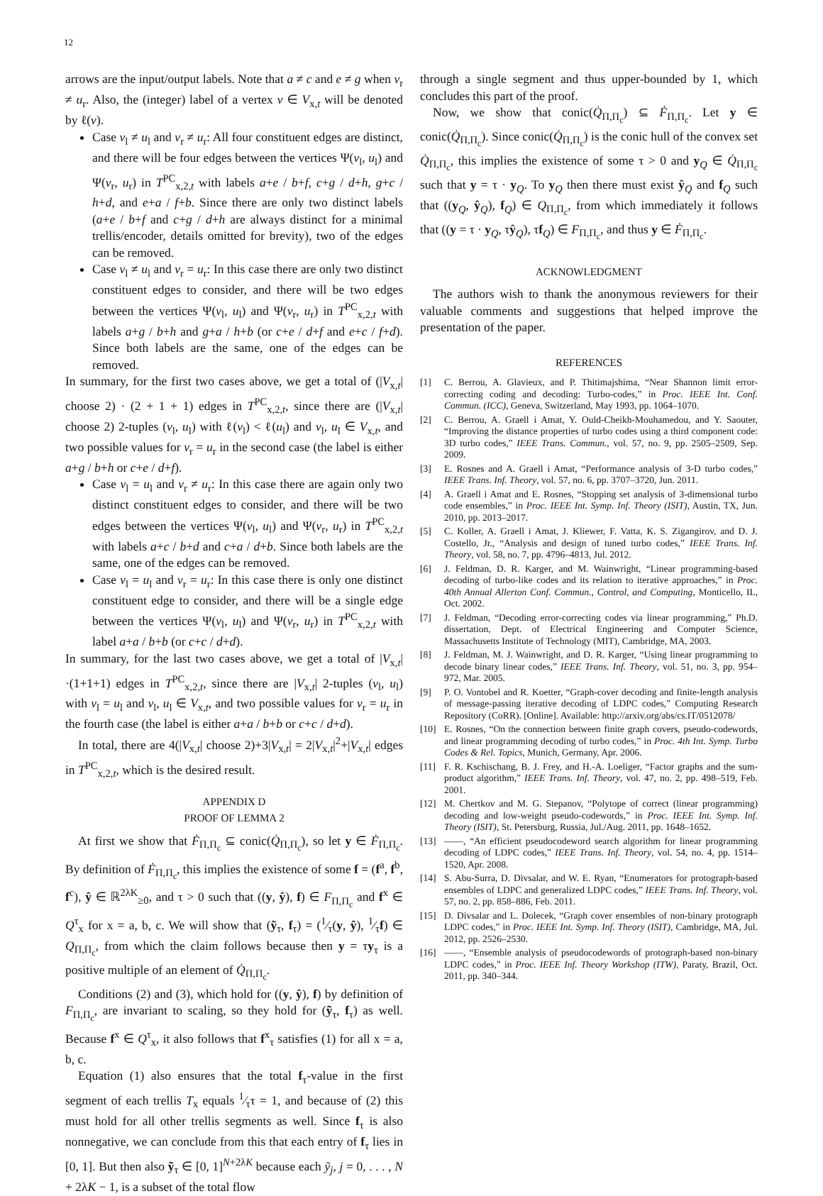12
arrows are the input/output labels. Note that a ≠ c and e ≠ g when v<sub>r</sub> ≠ u<sub>r</sub>. Also, the (integer) label of a vertex v ∈ V<sub>x,t</sub> will be denoted by ℓ(v).
Case v<sub>l</sub> ≠ u<sub>l</sub> and v<sub>r</sub> ≠ u<sub>r</sub>: All four constituent edges are distinct, and there will be four edges between the vertices Ψ(v<sub>l</sub>, u<sub>l</sub>) and Ψ(v<sub>r</sub>, u<sub>r</sub>) in T<sup>PC</sup><sub>x,2,t</sub> with labels a+e / b+f, c+g / d+h, g+c / h+d, and e+a / f+b. Since there are only two distinct labels (a+e / b+f and c+g / d+h are always distinct for a minimal trellis/encoder, details omitted for brevity), two of the edges can be removed.
Case v<sub>l</sub> ≠ u<sub>l</sub> and v<sub>r</sub> = u<sub>r</sub>: In this case there are only two distinct constituent edges to consider, and there will be two edges between the vertices Ψ(v<sub>l</sub>, u<sub>l</sub>) and Ψ(v<sub>r</sub>, u<sub>r</sub>) in T<sup>PC</sup><sub>x,2,t</sub> with labels a+g / b+h and g+a / h+b (or c+e / d+f and e+c / f+d). Since both labels are the same, one of the edges can be removed.
In summary, for the first two cases above, we get a total of (|V<sub>x,t</sub>| choose 2) · (2 + 1 + 1) edges in T<sup>PC</sup><sub>x,2,t</sub>, since there are (|V<sub>x,t</sub>| choose 2) 2-tuples (v<sub>l</sub>, u<sub>l</sub>) with ℓ(v<sub>l</sub>) < ℓ(u<sub>l</sub>) and v<sub>l</sub>, u<sub>l</sub> ∈ V<sub>x,t</sub>, and two possible values for v<sub>r</sub> = u<sub>r</sub> in the second case (the label is either a+g / b+h or c+e / d+f).
Case v<sub>l</sub> = u<sub>l</sub> and v<sub>r</sub> ≠ u<sub>r</sub>: In this case there are again only two distinct constituent edges to consider, and there will be two edges between the vertices Ψ(v<sub>l</sub>, u<sub>l</sub>) and Ψ(v<sub>r</sub>, u<sub>r</sub>) in T<sup>PC</sup><sub>x,2,t</sub> with labels a+c / b+d and c+a / d+b. Since both labels are the same, one of the edges can be removed.
Case v<sub>l</sub> = u<sub>l</sub> and v<sub>r</sub> = u<sub>r</sub>: In this case there is only one distinct constituent edge to consider, and there will be a single edge between the vertices Ψ(v<sub>l</sub>, u<sub>l</sub>) and Ψ(v<sub>r</sub>, u<sub>r</sub>) in T<sup>PC</sup><sub>x,2,t</sub> with label a+a / b+b (or c+c / d+d).
In summary, for the last two cases above, we get a total of |V<sub>x,t</sub>|·(1+1+1) edges in T<sup>PC</sup><sub>x,2,t</sub>, since there are |V<sub>x,t</sub>| 2-tuples (v<sub>l</sub>, u<sub>l</sub>) with v<sub>l</sub> = u<sub>l</sub> and v<sub>l</sub>, u<sub>l</sub> ∈ V<sub>x,t</sub>, and two possible values for v<sub>r</sub> = u<sub>r</sub> in the fourth case (the label is either a+a / b+b or c+c / d+d).
In total, there are 4(|V<sub>x,t</sub>| choose 2)+3|V<sub>x,t</sub>| = 2|V<sub>x,t</sub>|<sup>2</sup>+|V<sub>x,t</sub>| edges in T<sup>PC</sup><sub>x,2,t</sub>, which is the desired result.
APPENDIX D
PROOF OF LEMMA 2
At first we show that Ḟ<sub>Π,Π<sub>c</sub></sub> ⊆ conic(Q̇<sub>Π,Π<sub>c</sub></sub>), so let y ∈ Ḟ<sub>Π,Π<sub>c</sub></sub>. By definition of Ḟ<sub>Π,Π<sub>c</sub></sub>, this implies the existence of some f = (f<sup>a</sup>, f<sup>b</sup>, f<sup>c</sup>), ŷ ∈ ℝ<sup>2λK</sup><sub>≥0</sub>, and τ > 0 such that ((y, ŷ), f) ∈ F<sub>Π,Π<sub>c</sub></sub> and f<sup>x</sup> ∈ Q<sup>τ</sup><sub>x</sub> for x = a, b, c. We will show that (ỹ<sub>τ</sub>, f<sub>τ</sub>) = (1⁄τ(y, ŷ), 1⁄τf) ∈ Q<sub>Π,Π<sub>c</sub></sub>, from which the claim follows because then y = τy<sub>τ</sub> is a positive multiple of an element of Q̇<sub>Π,Π<sub>c</sub></sub>.
Conditions (2) and (3), which hold for ((y, ŷ), f) by definition of F<sub>Π,Π<sub>c</sub></sub>, are invariant to scaling, so they hold for (ỹ<sub>τ</sub>, f<sub>τ</sub>) as well. Because f<sup>x</sup> ∈ Q<sup>τ</sup><sub>x</sub>, it also follows that f<sup>x</sup><sub>τ</sub> satisfies (1) for all x = a, b, c.
Equation (1) also ensures that the total f<sub>τ</sub>-value in the first segment of each trellis T<sub>x</sub> equals 1⁄ττ = 1, and because of (2) this must hold for all other trellis segments as well. Since f<sub>τ</sub> is also nonnegative, we can conclude from this that each entry of f<sub>τ</sub> lies in [0, 1]. But then also ỹ<sub>τ</sub> ∈ [0, 1]<sup>N+2λK</sup> because each ỹ<sub>j</sub>, j = 0, . . . , N + 2λK − 1, is a subset of the total flow
through a single segment and thus upper-bounded by 1, which concludes this part of the proof.
Now, we show that conic(Q̇<sub>Π,Π<sub>c</sub></sub>) ⊆ Ḟ<sub>Π,Π<sub>c</sub></sub>. Let y ∈ conic(Q̇<sub>Π,Π<sub>c</sub></sub>). Since conic(Q̇<sub>Π,Π<sub>c</sub></sub>) is the conic hull of the convex set Q̇<sub>Π,Π<sub>c</sub></sub>, this implies the existence of some τ > 0 and y<sub>Q</sub> ∈ Q̇<sub>Π,Π<sub>c</sub></sub> such that y = τ · y<sub>Q</sub>. To y<sub>Q</sub> then there must exist ŷ<sub>Q</sub> and f<sub>Q</sub> such that ((y<sub>Q</sub>, ŷ<sub>Q</sub>), f<sub>Q</sub>) ∈ Q<sub>Π,Π<sub>c</sub></sub>, from which immediately it follows that ((y = τ · y<sub>Q</sub>, τŷ<sub>Q</sub>), τf<sub>Q</sub>) ∈ F<sub>Π,Π<sub>c</sub></sub>, and thus y ∈ Ḟ<sub>Π,Π<sub>c</sub></sub>.
ACKNOWLEDGMENT
The authors wish to thank the anonymous reviewers for their valuable comments and suggestions that helped improve the presentation of the paper.
REFERENCES
[1] C. Berrou, A. Glavieux, and P. Thitimajshima, “Near Shannon limit error-correcting coding and decoding: Turbo-codes,” in Proc. IEEE Int. Conf. Commun. (ICC), Geneva, Switzerland, May 1993, pp. 1064–1070.
[2] C. Berrou, A. Graell i Amat, Y. Ould-Cheikh-Mouhamedou, and Y. Saouter, “Improving the distance properties of turbo codes using a third component code: 3D turbo codes,” IEEE Trans. Commun., vol. 57, no. 9, pp. 2505–2509, Sep. 2009.
[3] E. Rosnes and A. Graell i Amat, “Performance analysis of 3-D turbo codes,” IEEE Trans. Inf. Theory, vol. 57, no. 6, pp. 3707–3720, Jun. 2011.
[4] A. Graell i Amat and E. Rosnes, “Stopping set analysis of 3-dimensional turbo code ensembles,” in Proc. IEEE Int. Symp. Inf. Theory (ISIT), Austin, TX, Jun. 2010, pp. 2013–2017.
[5] C. Koller, A. Graell i Amat, J. Kliewer, F. Vatta, K. S. Zigangirov, and D. J. Costello, Jr., “Analysis and design of tuned turbo codes,” IEEE Trans. Inf. Theory, vol. 58, no. 7, pp. 4796–4813, Jul. 2012.
[6] J. Feldman, D. R. Karger, and M. Wainwright, “Linear programming-based decoding of turbo-like codes and its relation to iterative approaches,” in Proc. 40th Annual Allerton Conf. Commun., Control, and Computing, Monticello, IL, Oct. 2002.
[7] J. Feldman, “Decoding error-correcting codes via linear programming,” Ph.D. dissertation, Dept. of Electrical Engineering and Computer Science, Massachusetts Institute of Technology (MIT), Cambridge, MA, 2003.
[8] J. Feldman, M. J. Wainwright, and D. R. Karger, “Using linear programming to decode binary linear codes,” IEEE Trans. Inf. Theory, vol. 51, no. 3, pp. 954–972, Mar. 2005.
[9] P. O. Vontobel and R. Koetter, “Graph-cover decoding and finite-length analysis of message-passing iterative decoding of LDPC codes,” Computing Research Repository (CoRR). [Online]. Available: http://arxiv.org/abs/cs.IT/0512078/
[10] E. Rosnes, “On the connection between finite graph covers, pseudo-codewords, and linear programming decoding of turbo codes,” in Proc. 4th Int. Symp. Turbo Codes & Rel. Topics, Munich, Germany, Apr. 2006.
[11] F. R. Kschischang, B. J. Frey, and H.-A. Loeliger, “Factor graphs and the sum-product algorithm,” IEEE Trans. Inf. Theory, vol. 47, no. 2, pp. 498–519, Feb. 2001.
[12] M. Chertkov and M. G. Stepanov, “Polytope of correct (linear programming) decoding and low-weight pseudo-codewords,” in Proc. IEEE Int. Symp. Inf. Theory (ISIT), St. Petersburg, Russia, Jul./Aug. 2011, pp. 1648–1652.
[13] ——, “An efficient pseudocodeword search algorithm for linear programming decoding of LDPC codes,” IEEE Trans. Inf. Theory, vol. 54, no. 4, pp. 1514–1520, Apr. 2008.
[14] S. Abu-Surra, D. Divsalar, and W. E. Ryan, “Enumerators for protograph-based ensembles of LDPC and generalized LDPC codes,” IEEE Trans. Inf. Theory, vol. 57, no. 2, pp. 858–886, Feb. 2011.
[15] D. Divsalar and L. Dolecek, “Graph cover ensembles of non-binary protograph LDPC codes,” in Proc. IEEE Int. Symp. Inf. Theory (ISIT), Cambridge, MA, Jul. 2012, pp. 2526–2530.
[16] ——, “Ensemble analysis of pseudocodewords of protograph-based non-binary LDPC codes,” in Proc. IEEE Inf. Theory Workshop (ITW), Paraty, Brazil, Oct. 2011, pp. 340–344.